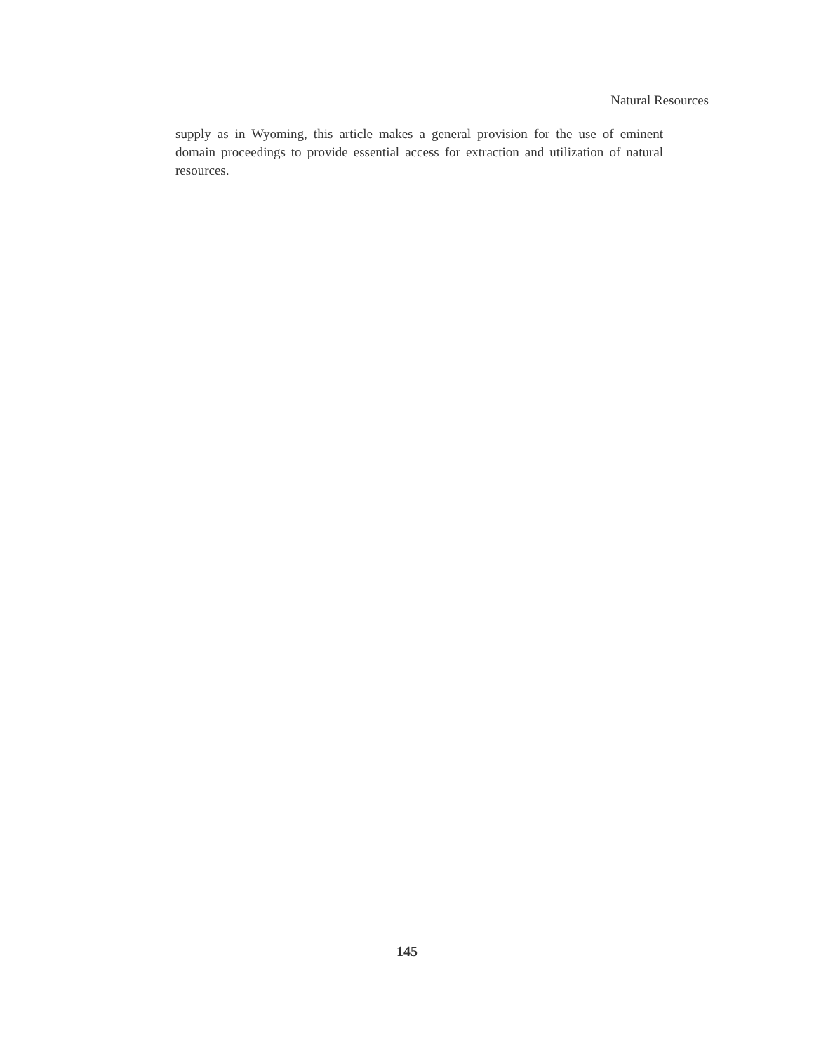Natural Resources
supply as in Wyoming, this article makes a general provision for the use of eminent domain proceedings to provide essential access for extraction and utilization of natural resources.
145